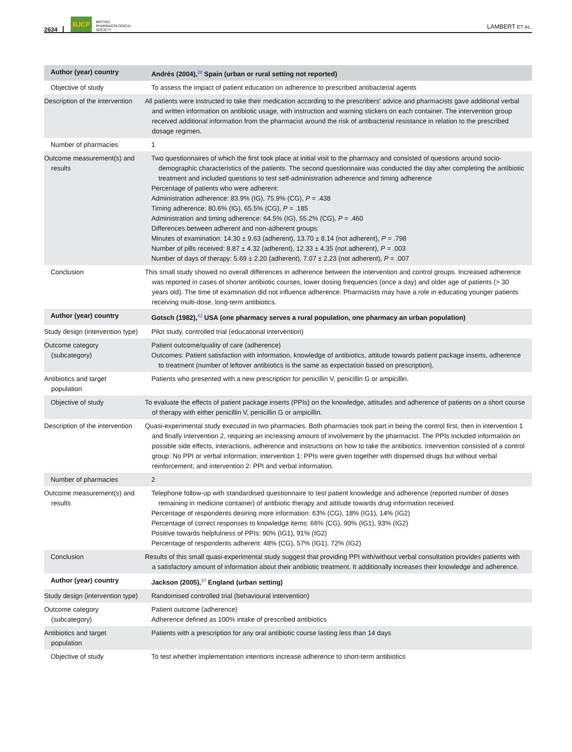2634 BJCP BRITISH
PHARMACOLOGICAL
SOCIETY LAMBERT ET AL.
| Author (year) country | Andrés (2004),<sup>28</sup> Spain (urban or rural setting not reported) |
| Objective of study | To assess the impact of patient education on adherence to prescribed antibacterial agents |
| Description of the intervention | All patients were instructed to take their medication according to the prescribers' advice and pharmacists gave additional verbal and written information on antibiotic usage, with instruction and warning stickers on each container. The intervention group received additional information from the pharmacist around the risk of antibacterial resistance in relation to the prescribed dosage regimen. |
| Number of pharmacies | 1 |
| Outcome measurement(s) and results | Two questionnaires of which the first took place at initial visit to the pharmacy and consisted of questions around socio-demographic characteristics of the patients. The second questionnaire was conducted the day after completing the antibiotic treatment and included questions to test self-administration adherence and timing adherence Percentage of patients who were adherent: Administration adherence: 83.9% (IG), 75.9% (CG), P = .438 Timing adherence: 80.6% (IG), 65.5% (CG), P = .185 Administration and timing adherence: 64.5% (IG), 55.2% (CG), P = .460 Differences between adherent and non-adherent groups: Minutes of examination: 14.30 ± 9.63 (adherent), 13.70 ± 8.14 (not adherent), P = .798 Number of pills received: 8.87 ± 4.32 (adherent), 12.33 ± 4.35 (not adherent), P = .003 Number of days of therapy: 5.69 ± 2.20 (adherent), 7.07 ± 2.23 (not adherent), P = .007 |
| Conclusion | This small study showed no overall differences in adherence between the intervention and control groups. Increased adherence was reported in cases of shorter antibiotic courses, lower dosing frequencies (once a day) and older age of patients (> 30 years old). The time of examination did not influence adherence. Pharmacists may have a role in educating younger patients receiving multi-dose, long-term antibiotics. |
| Author (year) country | Gotsch (1982),<sup>42</sup> USA (one pharmacy serves a rural population, one pharmacy an urban population) |
| Study design (intervention type) | Pilot study, controlled trial (educational intervention) |
| Outcome category (subcategory) | Patient outcome/quality of care (adherence) Outcomes: Patient satisfaction with information, knowledge of antibiotics, attitude towards patient package inserts, adherence to treatment (number of leftover antibiotics is the same as expectation based on prescription). |
| Antibiotics and target population | Patients who presented with a new prescription for penicillin V, penicillin G or ampicillin. |
| Objective of study | To evaluate the effects of patient package inserts (PPIs) on the knowledge, attitudes and adherence of patients on a short course of therapy with either penicillin V, penicillin G or ampicillin. |
| Description of the intervention | Quasi-experimental study executed in two pharmacies. Both pharmacies took part in being the control first, then in intervention 1 and finally intervention 2, requiring an increasing amount of involvement by the pharmacist. The PPIs included information on possible side effects, interactions, adherence and instructions on how to take the antibiotics. Intervention consisted of a control group: No PPI or verbal information; intervention 1: PPIs were given together with dispensed drugs but without verbal reinforcement; and intervention 2: PPI and verbal information. |
| Number of pharmacies | 2 |
| Outcome measurement(s) and results | Telephone follow-up with standardised questionnaire to test patient knowledge and adherence (reported number of doses remaining in medicine container) of antibiotic therapy and attitude towards drug information received. Percentage of respondents desiring more information: 63% (CG), 18% (IG1), 14% (IG2) Percentage of correct responses to knowledge items: 66% (CG), 90% (IG1), 93% (IG2) Positive towards helpfulness of PPIs: 90% (IG1), 91% (IG2) Percentage of respondents adherent: 48% (CG), 57% (IG1), 72% (IG2) |
| Conclusion | Results of this small quasi-experimental study suggest that providing PPI with/without verbal consultation provides patients with a satisfactory amount of information about their antibiotic treatment. It additionally increases their knowledge and adherence. |
| Author (year) country | Jackson (2005),<sup>37</sup> England (urban setting) |
| Study design (intervention type) | Randomised controlled trial (behavioural intervention) |
| Outcome category (subcategory) | Patient outcome (adherence) Adherence defined as 100% intake of prescribed antibiotics |
| Antibiotics and target population | Patients with a prescription for any oral antibiotic course lasting less than 14 days |
| Objective of study | To test whether implementation intentions increase adherence to short-term antibiotics |